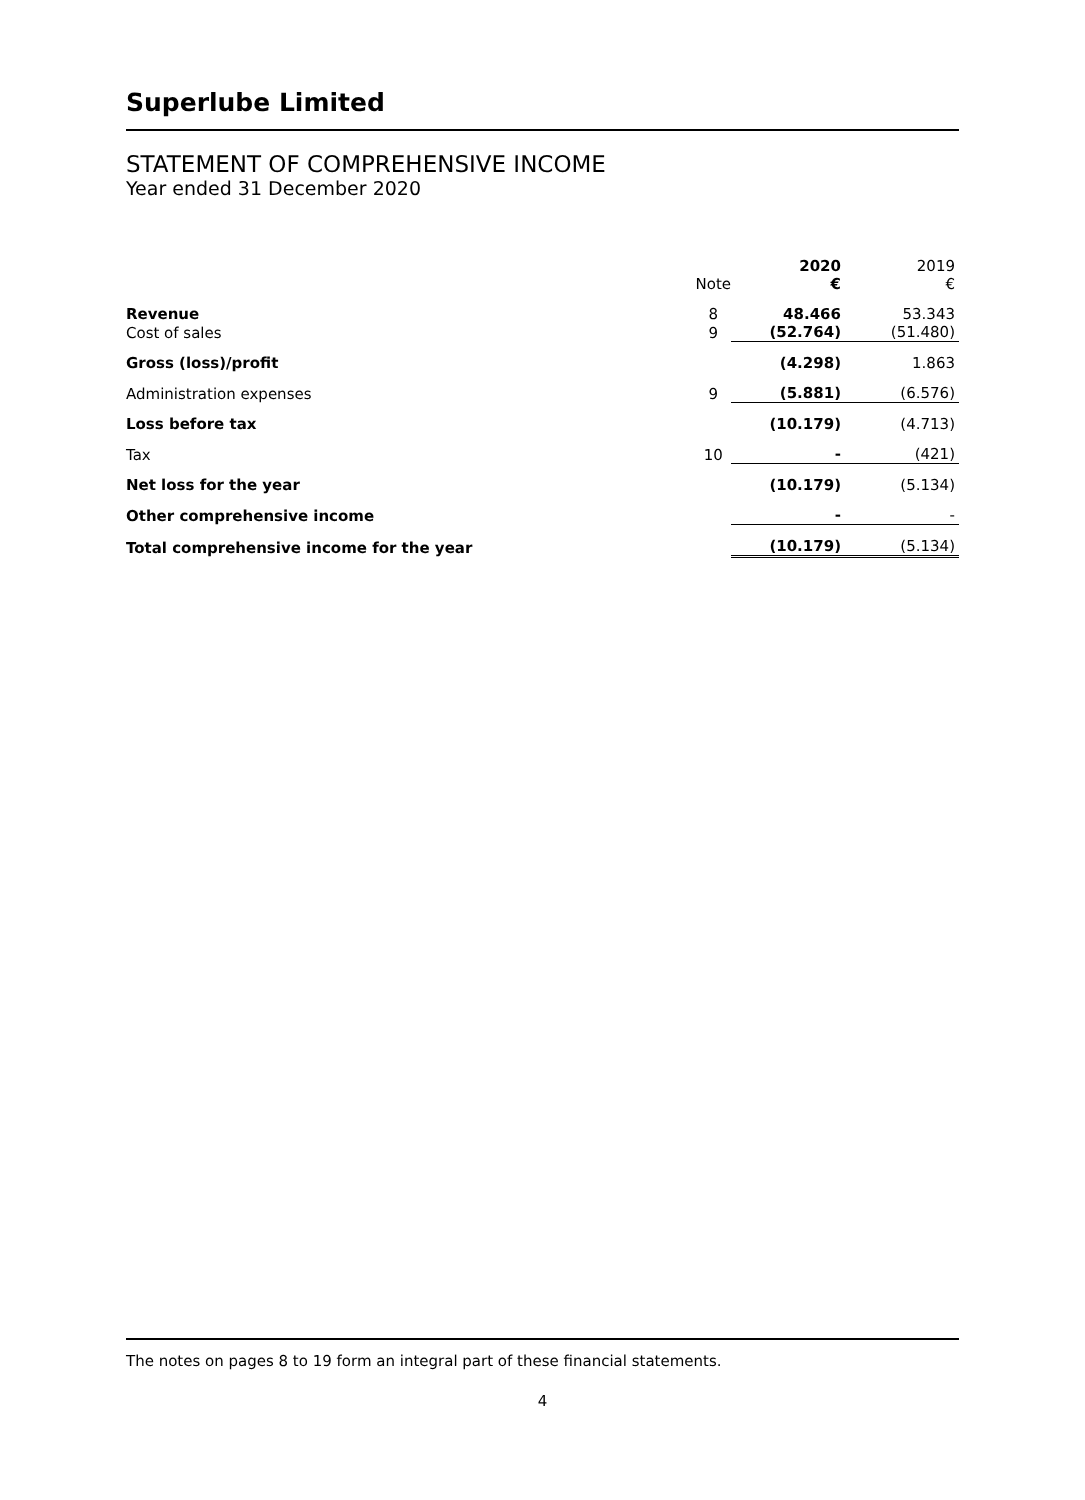Superlube Limited
STATEMENT OF COMPREHENSIVE INCOME
Year ended 31 December 2020
| | Note | 2020 € | 2019 € |
| Revenue | 8 | 48.466 | 53.343 |
| Cost of sales | 9 | (52.764) | (51.480) |
| Gross (loss)/profit | | (4.298) | 1.863 |
| Administration expenses | 9 | (5.881) | (6.576) |
| Loss before tax | | (10.179) | (4.713) |
| Tax | 10 | - | (421) |
| Net loss for the year | | (10.179) | (5.134) |
| Other comprehensive income | | - | - |
| Total comprehensive income for the year | | (10.179) | (5.134) |
The notes on pages 8 to 19 form an integral part of these financial statements.
4